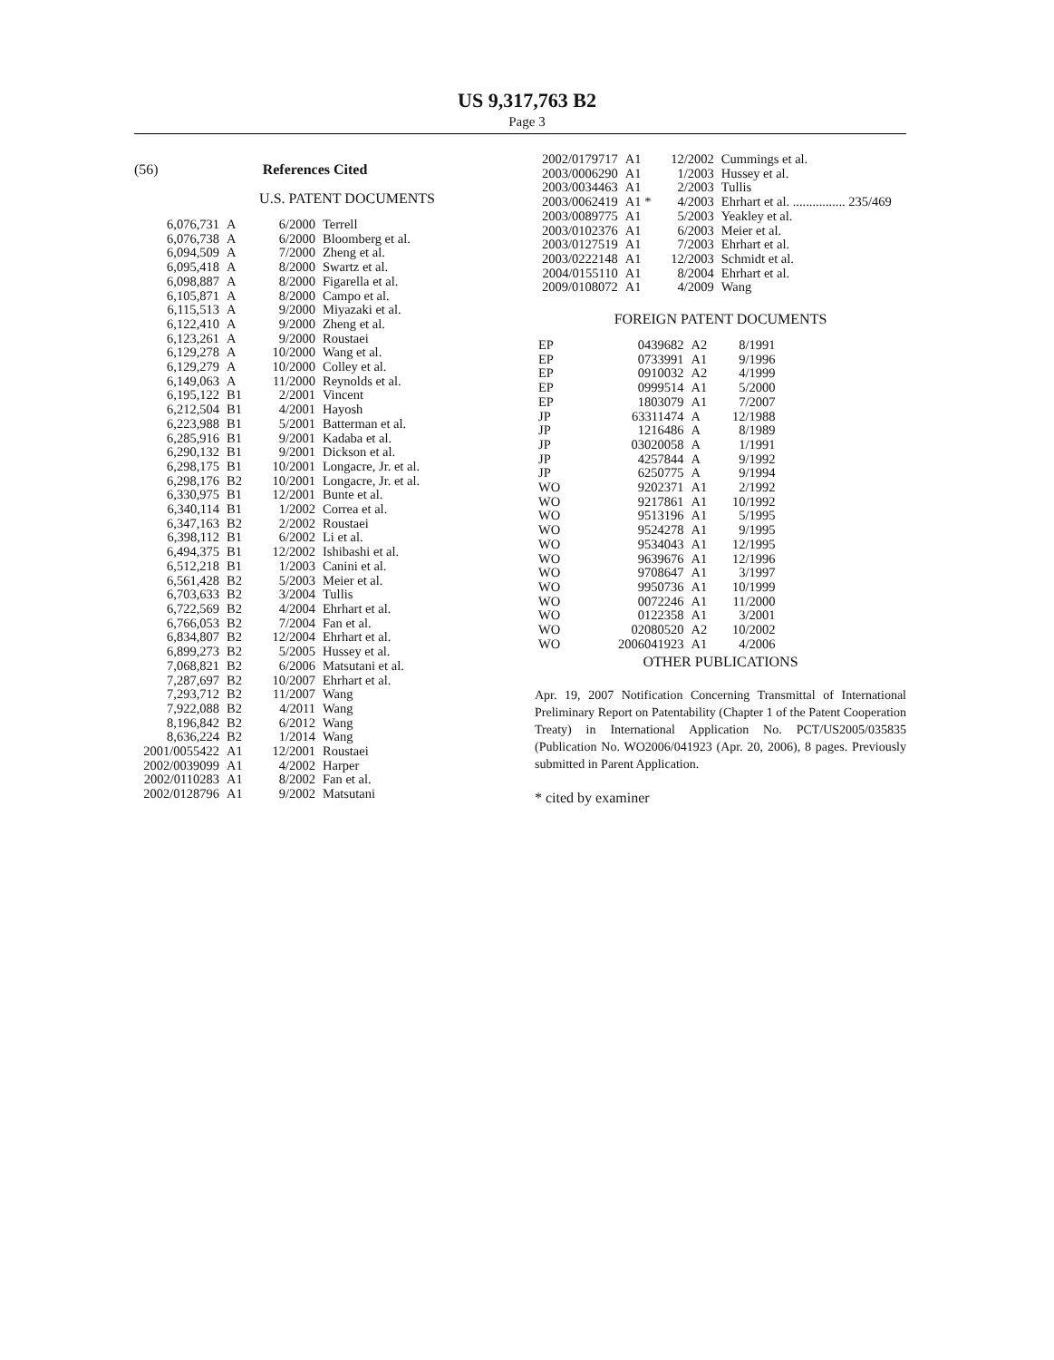US 9,317,763 B2
Page 3
(56) References Cited
U.S. PATENT DOCUMENTS
| 6,076,731 | A | 6/2000 | Terrell |
| 6,076,738 | A | 6/2000 | Bloomberg et al. |
| 6,094,509 | A | 7/2000 | Zheng et al. |
| 6,095,418 | A | 8/2000 | Swartz et al. |
| 6,098,887 | A | 8/2000 | Figarella et al. |
| 6,105,871 | A | 8/2000 | Campo et al. |
| 6,115,513 | A | 9/2000 | Miyazaki et al. |
| 6,122,410 | A | 9/2000 | Zheng et al. |
| 6,123,261 | A | 9/2000 | Roustaei |
| 6,129,278 | A | 10/2000 | Wang et al. |
| 6,129,279 | A | 10/2000 | Colley et al. |
| 6,149,063 | A | 11/2000 | Reynolds et al. |
| 6,195,122 | B1 | 2/2001 | Vincent |
| 6,212,504 | B1 | 4/2001 | Hayosh |
| 6,223,988 | B1 | 5/2001 | Batterman et al. |
| 6,285,916 | B1 | 9/2001 | Kadaba et al. |
| 6,290,132 | B1 | 9/2001 | Dickson et al. |
| 6,298,175 | B1 | 10/2001 | Longacre, Jr. et al. |
| 6,298,176 | B2 | 10/2001 | Longacre, Jr. et al. |
| 6,330,975 | B1 | 12/2001 | Bunte et al. |
| 6,340,114 | B1 | 1/2002 | Correa et al. |
| 6,347,163 | B2 | 2/2002 | Roustaei |
| 6,398,112 | B1 | 6/2002 | Li et al. |
| 6,494,375 | B1 | 12/2002 | Ishibashi et al. |
| 6,512,218 | B1 | 1/2003 | Canini et al. |
| 6,561,428 | B2 | 5/2003 | Meier et al. |
| 6,703,633 | B2 | 3/2004 | Tullis |
| 6,722,569 | B2 | 4/2004 | Ehrhart et al. |
| 6,766,053 | B2 | 7/2004 | Fan et al. |
| 6,834,807 | B2 | 12/2004 | Ehrhart et al. |
| 6,899,273 | B2 | 5/2005 | Hussey et al. |
| 7,068,821 | B2 | 6/2006 | Matsutani et al. |
| 7,287,697 | B2 | 10/2007 | Ehrhart et al. |
| 7,293,712 | B2 | 11/2007 | Wang |
| 7,922,088 | B2 | 4/2011 | Wang |
| 8,196,842 | B2 | 6/2012 | Wang |
| 8,636,224 | B2 | 1/2014 | Wang |
| 2001/0055422 | A1 | 12/2001 | Roustaei |
| 2002/0039099 | A1 | 4/2002 | Harper |
| 2002/0110283 | A1 | 8/2002 | Fan et al. |
| 2002/0128796 | A1 | 9/2002 | Matsutani |
| 2002/0179717 | A1 | 12/2002 | Cummings et al. |
| 2003/0006290 | A1 | 1/2003 | Hussey et al. |
| 2003/0034463 | A1 | 2/2003 | Tullis |
| 2003/0062419 | A1 * | 4/2003 | Ehrhart et al. ................ 235/469 |
| 2003/0089775 | A1 | 5/2003 | Yeakley et al. |
| 2003/0102376 | A1 | 6/2003 | Meier et al. |
| 2003/0127519 | A1 | 7/2003 | Ehrhart et al. |
| 2003/0222148 | A1 | 12/2003 | Schmidt et al. |
| 2004/0155110 | A1 | 8/2004 | Ehrhart et al. |
| 2009/0108072 | A1 | 4/2009 | Wang |
FOREIGN PATENT DOCUMENTS
| EP | 0439682 | A2 | 8/1991 |
| EP | 0733991 | A1 | 9/1996 |
| EP | 0910032 | A2 | 4/1999 |
| EP | 0999514 | A1 | 5/2000 |
| EP | 1803079 | A1 | 7/2007 |
| JP | 63311474 | A | 12/1988 |
| JP | 1216486 | A | 8/1989 |
| JP | 03020058 | A | 1/1991 |
| JP | 4257844 | A | 9/1992 |
| JP | 6250775 | A | 9/1994 |
| WO | 9202371 | A1 | 2/1992 |
| WO | 9217861 | A1 | 10/1992 |
| WO | 9513196 | A1 | 5/1995 |
| WO | 9524278 | A1 | 9/1995 |
| WO | 9534043 | A1 | 12/1995 |
| WO | 9639676 | A1 | 12/1996 |
| WO | 9708647 | A1 | 3/1997 |
| WO | 9950736 | A1 | 10/1999 |
| WO | 0072246 | A1 | 11/2000 |
| WO | 0122358 | A1 | 3/2001 |
| WO | 02080520 | A2 | 10/2002 |
| WO | 2006041923 | A1 | 4/2006 |
OTHER PUBLICATIONS
Apr. 19, 2007 Notification Concerning Transmittal of International Preliminary Report on Patentability (Chapter 1 of the Patent Cooperation Treaty) in International Application No. PCT/US2005/035835 (Publication No. WO2006/041923 (Apr. 20, 2006), 8 pages. Previously submitted in Parent Application.
* cited by examiner